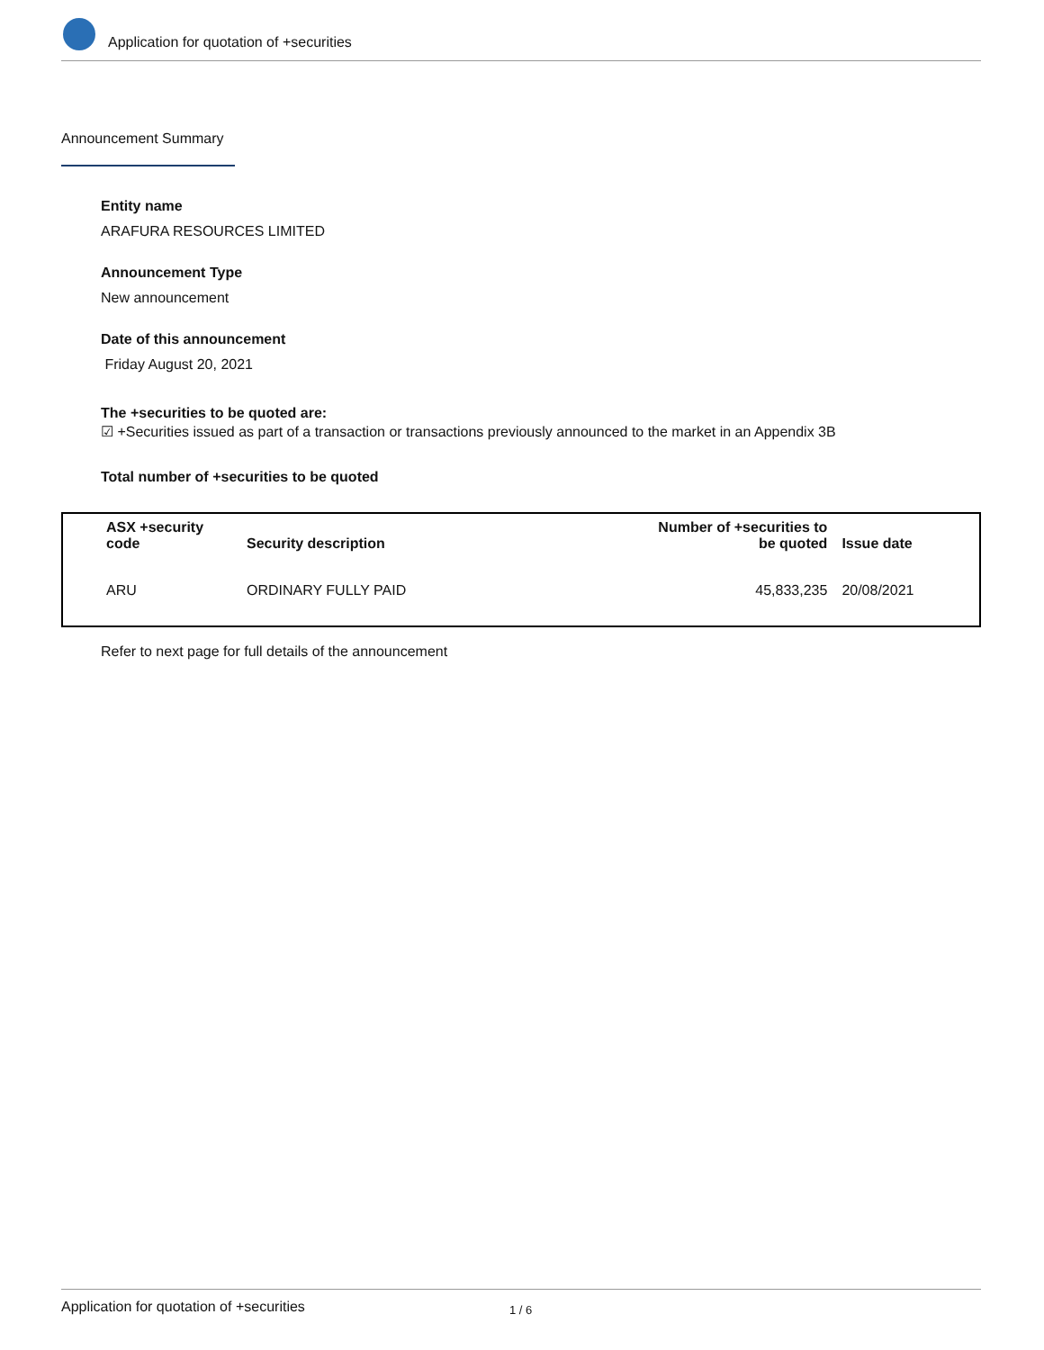Application for quotation of +securities
Announcement Summary
Entity name
ARAFURA RESOURCES LIMITED
Announcement Type
New announcement
Date of this announcement
Friday August 20, 2021
The +securities to be quoted are:
☑ +Securities issued as part of a transaction or transactions previously announced to the market in an Appendix 3B
Total number of +securities to be quoted
| ASX +security code | Security description | Number of +securities to be quoted | Issue date |
| --- | --- | --- | --- |
| ARU | ORDINARY FULLY PAID | 45,833,235 | 20/08/2021 |
Refer to next page for full details of the announcement
Application for quotation of +securities 1 / 6